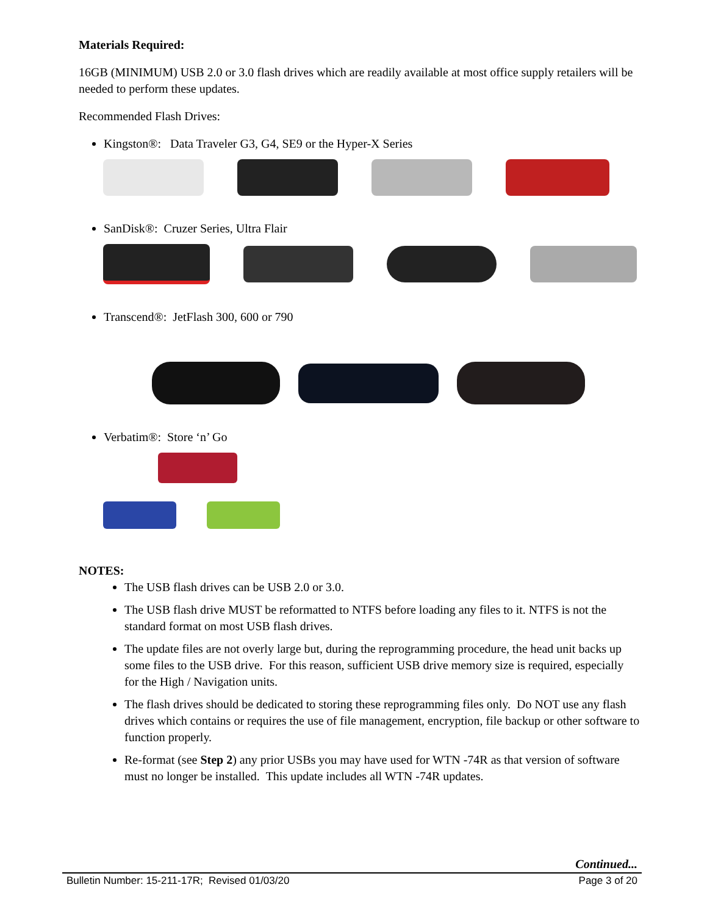Materials Required:
16GB (MINIMUM) USB 2.0 or 3.0 flash drives which are readily available at most office supply retailers will be needed to perform these updates.
Recommended Flash Drives:
Kingston®: Data Traveler G3, G4, SE9 or the Hyper-X Series
SanDisk®: Cruzer Series, Ultra Flair
Transcend®: JetFlash 300, 600 or 790
Verbatim®: Store ‘n’ Go
NOTES:
The USB flash drives can be USB 2.0 or 3.0.
The USB flash drive MUST be reformatted to NTFS before loading any files to it. NTFS is not the standard format on most USB flash drives.
The update files are not overly large but, during the reprogramming procedure, the head unit backs up some files to the USB drive. For this reason, sufficient USB drive memory size is required, especially for the High / Navigation units.
The flash drives should be dedicated to storing these reprogramming files only. Do NOT use any flash drives which contains or requires the use of file management, encryption, file backup or other software to function properly.
Re-format (see Step 2) any prior USBs you may have used for WTN -74R as that version of software must no longer be installed. This update includes all WTN -74R updates.
Continued...
Bulletin Number: 15-211-17R; Revised 01/03/20 Page 3 of 20